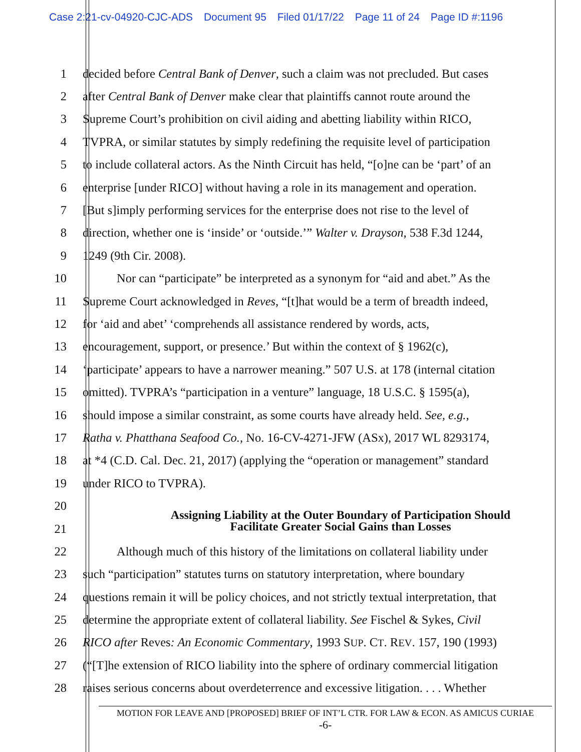Case 2:21-cv-04920-CJC-ADS Document 95 Filed 01/17/22 Page 11 of 24 Page ID #:1196
1 decided before Central Bank of Denver, such a claim was not precluded. But cases
2 after Central Bank of Denver make clear that plaintiffs cannot route around the
3 Supreme Court’s prohibition on civil aiding and abetting liability within RICO,
4 TVPRA, or similar statutes by simply redefining the requisite level of participation
5 to include collateral actors. As the Ninth Circuit has held, “[o]ne can be ‘part’ of an
6 enterprise [under RICO] without having a role in its management and operation.
7 [But s]imply performing services for the enterprise does not rise to the level of
8 direction, whether one is ‘inside’ or ‘outside.’” Walter v. Drayson, 538 F.3d 1244,
9 1249 (9th Cir. 2008).
10 Nor can “participate” be interpreted as a synonym for “aid and abet.” As the
11 Supreme Court acknowledged in Reves, “[t]hat would be a term of breadth indeed,
12 for ‘aid and abet’ ‘comprehends all assistance rendered by words, acts,
13 encouragement, support, or presence.’ But within the context of § 1962(c),
14 ‘participate’ appears to have a narrower meaning.” 507 U.S. at 178 (internal citation
15 omitted). TVPRA’s “participation in a venture” language, 18 U.S.C. § 1595(a),
16 should impose a similar constraint, as some courts have already held. See, e.g.,
17 Ratha v. Phatthana Seafood Co., No. 16-CV-4271-JFW (ASx), 2017 WL 8293174,
18 at *4 (C.D. Cal. Dec. 21, 2017) (applying the “operation or management” standard
19 under RICO to TVPRA).
20
21
22 Although much of this history of the limitations on collateral liability under
23 such “participation” statutes turns on statutory interpretation, where boundary
24 questions remain it will be policy choices, and not strictly textual interpretation, that
25 determine the appropriate extent of collateral liability. See Fischel & Sykes, Civil
26 RICO after Reves: An Economic Commentary, 1993 SUP. CT. REV. 157, 190 (1993)
27 (“[T]he extension of RICO liability into the sphere of ordinary commercial litigation
28 raises serious concerns about overdeterrence and excessive litigation. . . . Whether
Assigning Liability at the Outer Boundary of Participation Should
Facilitate Greater Social Gains than Losses
MOTION FOR LEAVE AND [PROPOSED] BRIEF OF INT’L CTR. FOR LAW & ECON. AS AMICUS CURIAE
-6-